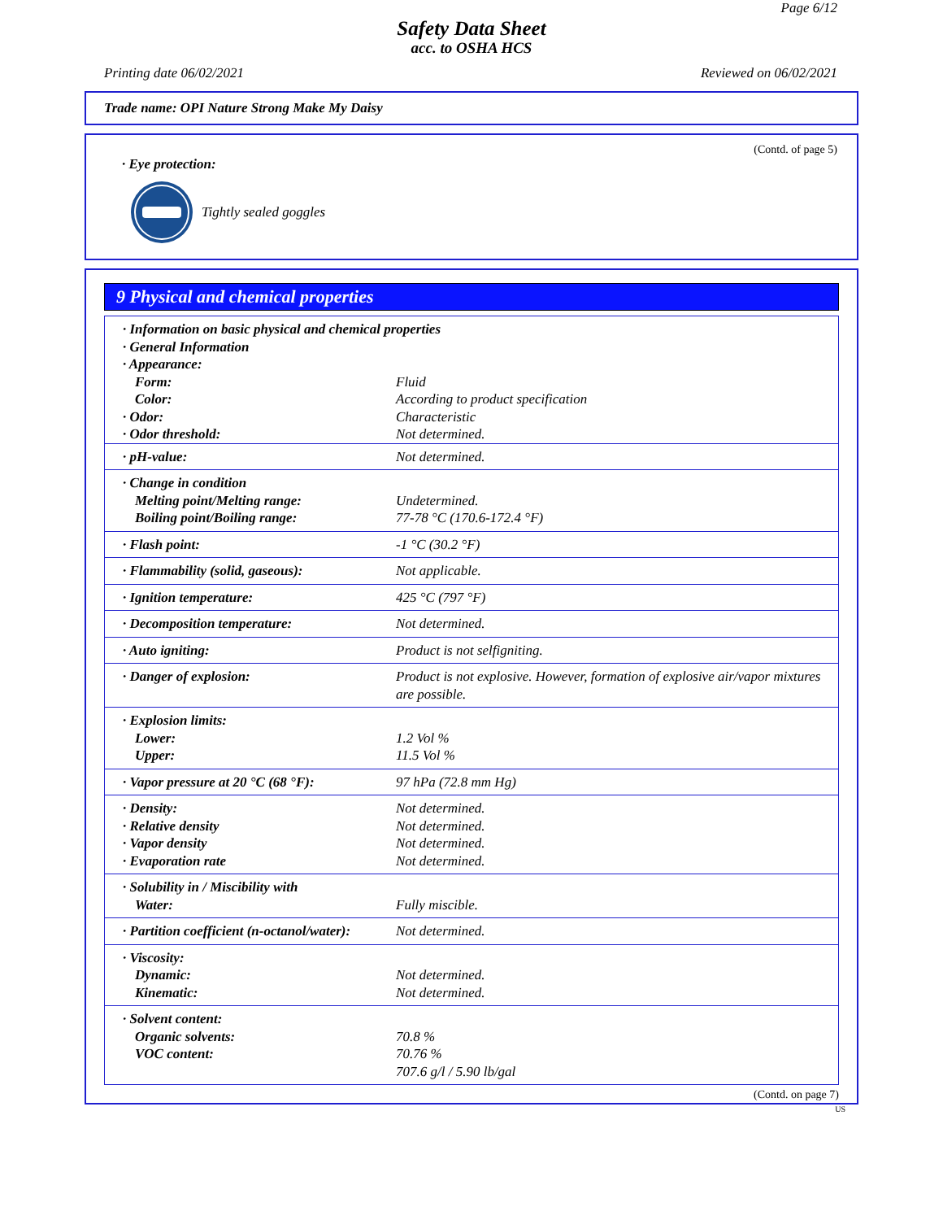Page 6/12
Safety Data Sheet
acc. to OSHA HCS
Printing date 06/02/2021 Reviewed on 06/02/2021
Trade name: OPI Nature Strong Make My Daisy
(Contd. of page 5)
· Eye protection:
Tightly sealed goggles
9 Physical and chemical properties
| · Information on basic physical and chemical properties · General Information · Appearance: | |
| Form: | Fluid |
| Color: | According to product specification |
| · Odor: | Characteristic |
| · Odor threshold: | Not determined. |
| · pH-value: | Not determined. |
| · Change in condition Melting point/Melting range: Boiling point/Boiling range: | Undetermined. 77-78 °C (170.6-172.4 °F) |
| · Flash point: | -1 °C (30.2 °F) |
| · Flammability (solid, gaseous): | Not applicable. |
| · Ignition temperature: | 425 °C (797 °F) |
| · Decomposition temperature: | Not determined. |
| · Auto igniting: | Product is not selfigniting. |
| · Danger of explosion: | Product is not explosive. However, formation of explosive air/vapor mixtures are possible. |
| · Explosion limits: Lower: Upper: | 1.2 Vol % 11.5 Vol % |
| · Vapor pressure at 20 °C (68 °F): | 97 hPa (72.8 mm Hg) |
| · Density: · Relative density · Vapor density · Evaporation rate | Not determined. Not determined. Not determined. Not determined. |
| · Solubility in / Miscibility with Water: | Fully miscible. |
| · Partition coefficient (n-octanol/water): | Not determined. |
| · Viscosity: Dynamic: Kinematic: | Not determined. Not determined. |
| · Solvent content: Organic solvents: VOC content: | 70.8 % 70.76 % 707.6 g/l / 5.90 lb/gal |
(Contd. on page 7)
US